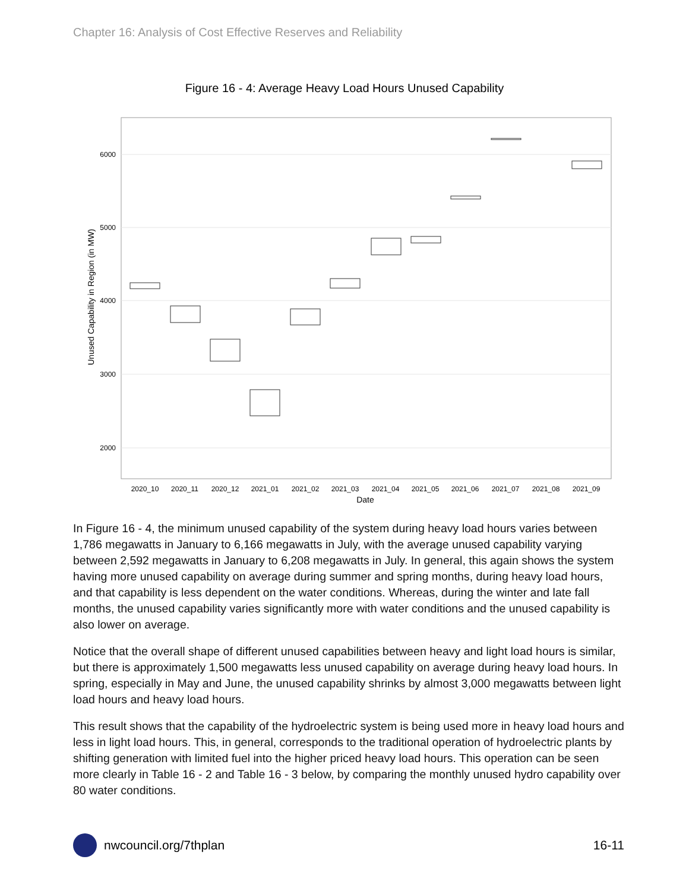Chapter 16: Analysis of Cost Effective Reserves and Reliability
Figure 16 - 4: Average Heavy Load Hours Unused Capability
6000
5000
4000
3000
2000
2020_10
2020_11
2020_12
2021_01
2021_02
2021_03
2021_04
2021_05
2021_06
2021_07
2021_08
2021_09
Date
Unused Capability in Region (in MW)
In Figure 16 - 4, the minimum unused capability of the system during heavy load hours varies between 1,786 megawatts in January to 6,166 megawatts in July, with the average unused capability varying between 2,592 megawatts in January to 6,208 megawatts in July. In general, this again shows the system having more unused capability on average during summer and spring months, during heavy load hours, and that capability is less dependent on the water conditions. Whereas, during the winter and late fall months, the unused capability varies significantly more with water conditions and the unused capability is also lower on average.
Notice that the overall shape of different unused capabilities between heavy and light load hours is similar, but there is approximately 1,500 megawatts less unused capability on average during heavy load hours. In spring, especially in May and June, the unused capability shrinks by almost 3,000 megawatts between light load hours and heavy load hours.
This result shows that the capability of the hydroelectric system is being used more in heavy load hours and less in light load hours. This, in general, corresponds to the traditional operation of hydroelectric plants by shifting generation with limited fuel into the higher priced heavy load hours. This operation can be seen more clearly in Table 16 - 2 and Table 16 - 3 below, by comparing the monthly unused hydro capability over 80 water conditions.
nwcouncil.org/7thplan 16-11